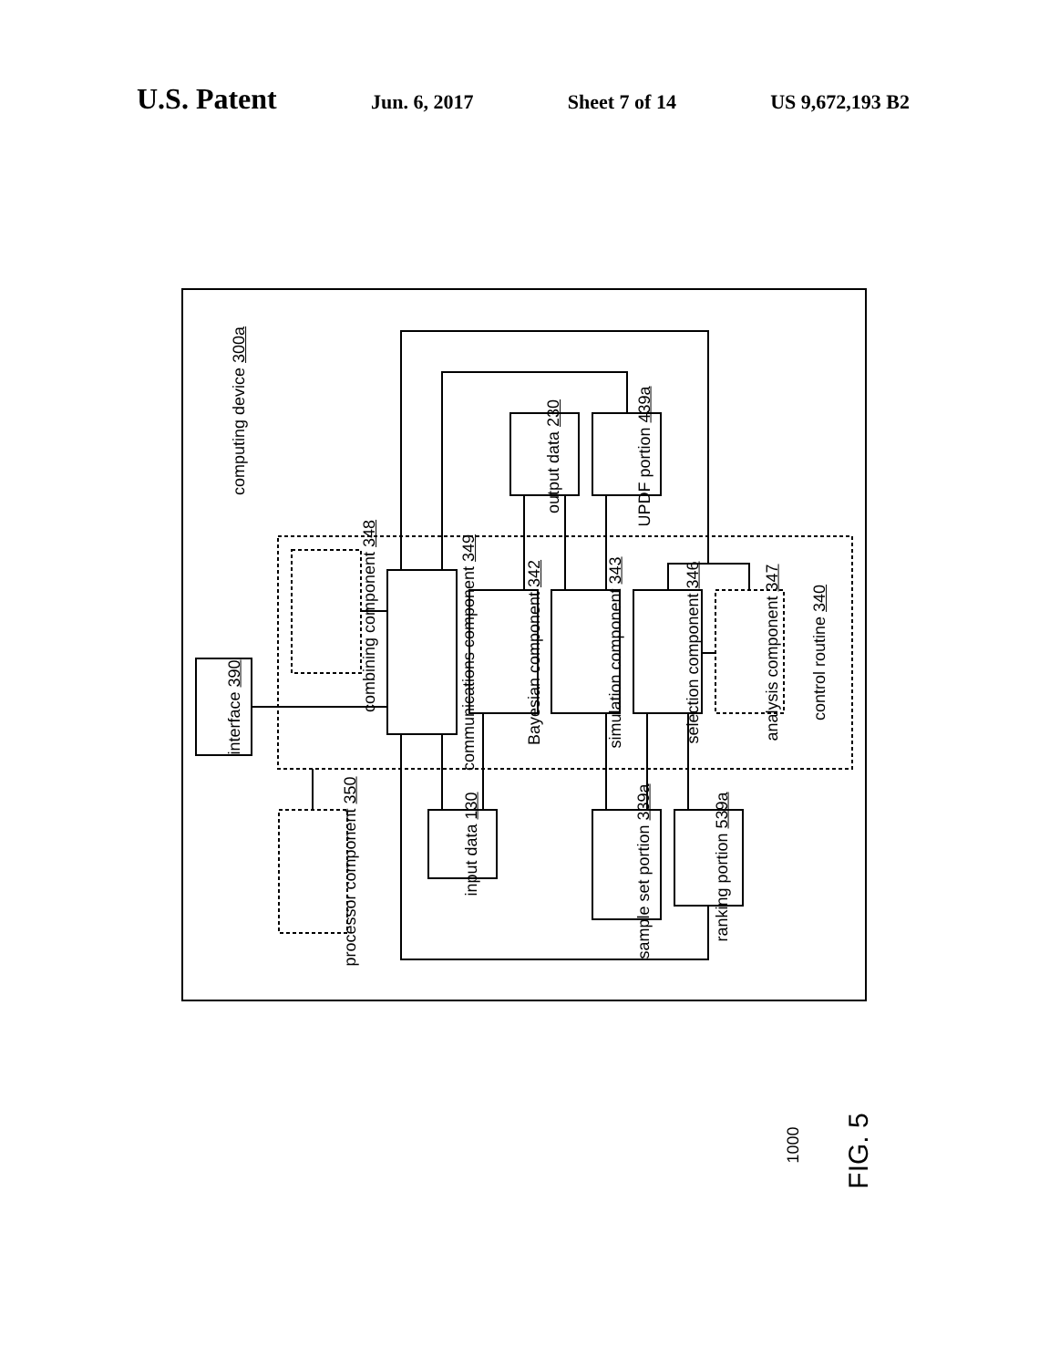U.S. Patent Jun. 6, 2017 Sheet 7 of 14 US 9,672,193 B2
computing device 300a
interface 390
combining component 348
communications component 349 Bayesian component 342 simulation component 343 selection component 346 analysis component 347 control routine 340
output data 230 UPDF portion 439a
processor component 350
input data 130
sample set portion 339a ranking portion 539a
1000 FIG. 5